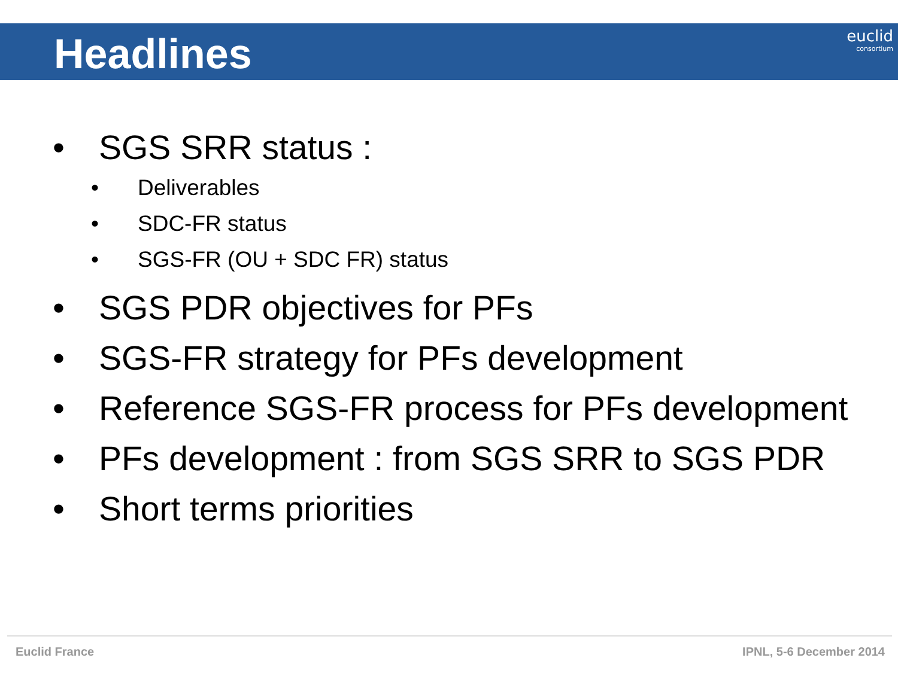Headlines
euclid
consortium
• SGS SRR status :
• Deliverables
• SDC-FR status
• SGS-FR (OU + SDC FR) status
• SGS PDR objectives for PFs
• SGS-FR strategy for PFs development
• Reference SGS-FR process for PFs development
• PFs development : from SGS SRR to SGS PDR
• Short terms priorities
Euclid France IPNL, 5-6 December 2014